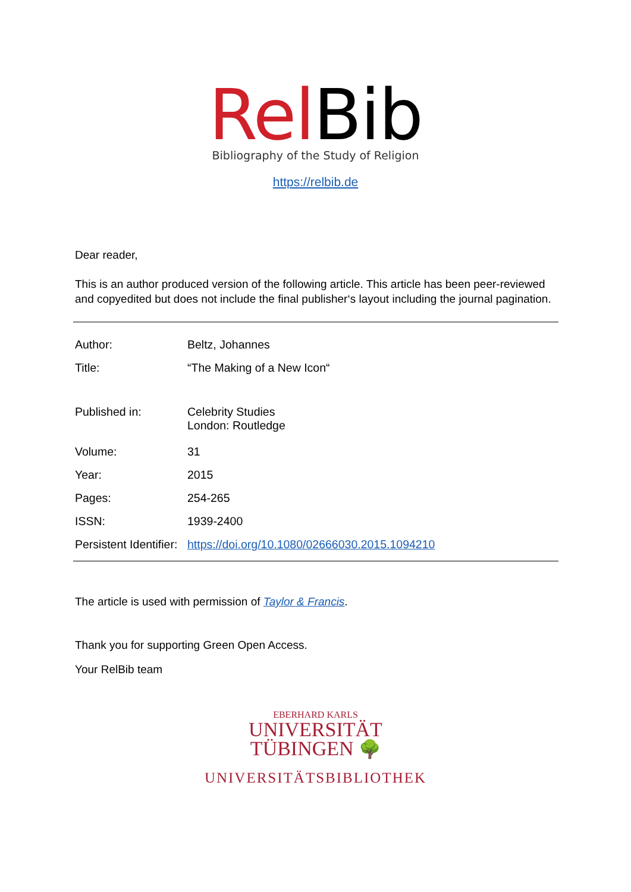Rel Bib
Bibliography of the Study of Religion
https://relbib.de
Dear reader,
This is an author produced version of the following article. This article has been peer-reviewed and copyedited but does not include the final publisher‘s layout including the journal pagination.
| Author: | Beltz, Johannes |
| Title: | “The Making of a New Icon“ |
| Published in: | Celebrity Studies London: Routledge |
| Volume: | 31 |
| Year: | 2015 |
| Pages: | 254-265 |
| ISSN: | 1939-2400 |
| Persistent Identifier: | https://doi.org/10.1080/02666030.2015.1094210 |
The article is used with permission of Taylor & Francis.
Thank you for supporting Green Open Access.
Your RelBib team
EBERHARD KARLS
UNIVERSITÄT
TÜBINGEN 🌳
UNIVERSITÄTSBIBLIOTHEK